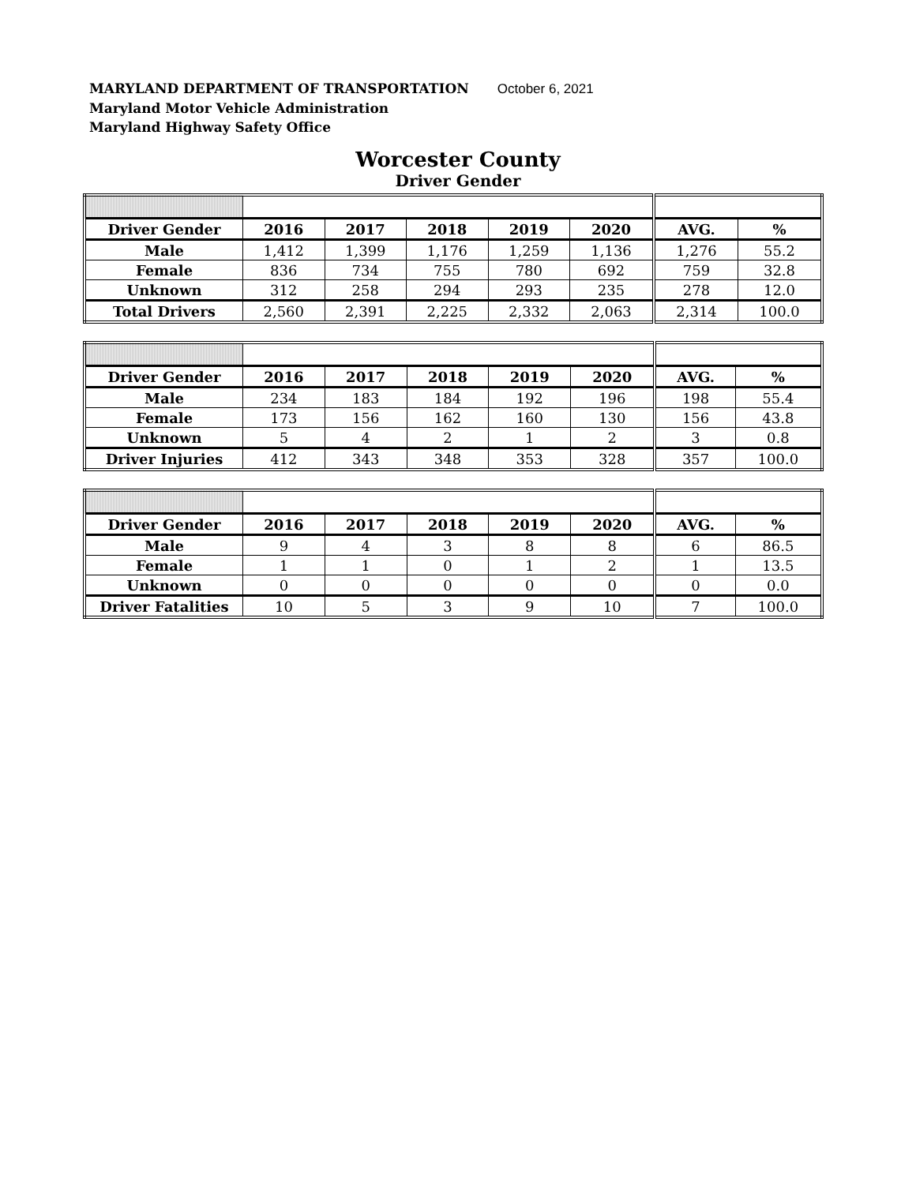MARYLAND DEPARTMENT OF TRANSPORTATION October 6, 2021
Maryland Motor Vehicle Administration
Maryland Highway Safety Office
Worcester County
Driver Gender
| Driver Gender | 2016 | 2017 | 2018 | 2019 | 2020 | AVG. | % |
| --- | --- | --- | --- | --- | --- | --- | --- |
| Male | 1,412 | 1,399 | 1,176 | 1,259 | 1,136 | 1,276 | 55.2 |
| Female | 836 | 734 | 755 | 780 | 692 | 759 | 32.8 |
| Unknown | 312 | 258 | 294 | 293 | 235 | 278 | 12.0 |
| Total Drivers | 2,560 | 2,391 | 2,225 | 2,332 | 2,063 | 2,314 | 100.0 |
| Driver Gender | 2016 | 2017 | 2018 | 2019 | 2020 | AVG. | % |
| --- | --- | --- | --- | --- | --- | --- | --- |
| Male | 234 | 183 | 184 | 192 | 196 | 198 | 55.4 |
| Female | 173 | 156 | 162 | 160 | 130 | 156 | 43.8 |
| Unknown | 5 | 4 | 2 | 1 | 2 | 3 | 0.8 |
| Driver Injuries | 412 | 343 | 348 | 353 | 328 | 357 | 100.0 |
| Driver Gender | 2016 | 2017 | 2018 | 2019 | 2020 | AVG. | % |
| --- | --- | --- | --- | --- | --- | --- | --- |
| Male | 9 | 4 | 3 | 8 | 8 | 6 | 86.5 |
| Female | 1 | 1 | 0 | 1 | 2 | 1 | 13.5 |
| Unknown | 0 | 0 | 0 | 0 | 0 | 0 | 0.0 |
| Driver Fatalities | 10 | 5 | 3 | 9 | 10 | 7 | 100.0 |